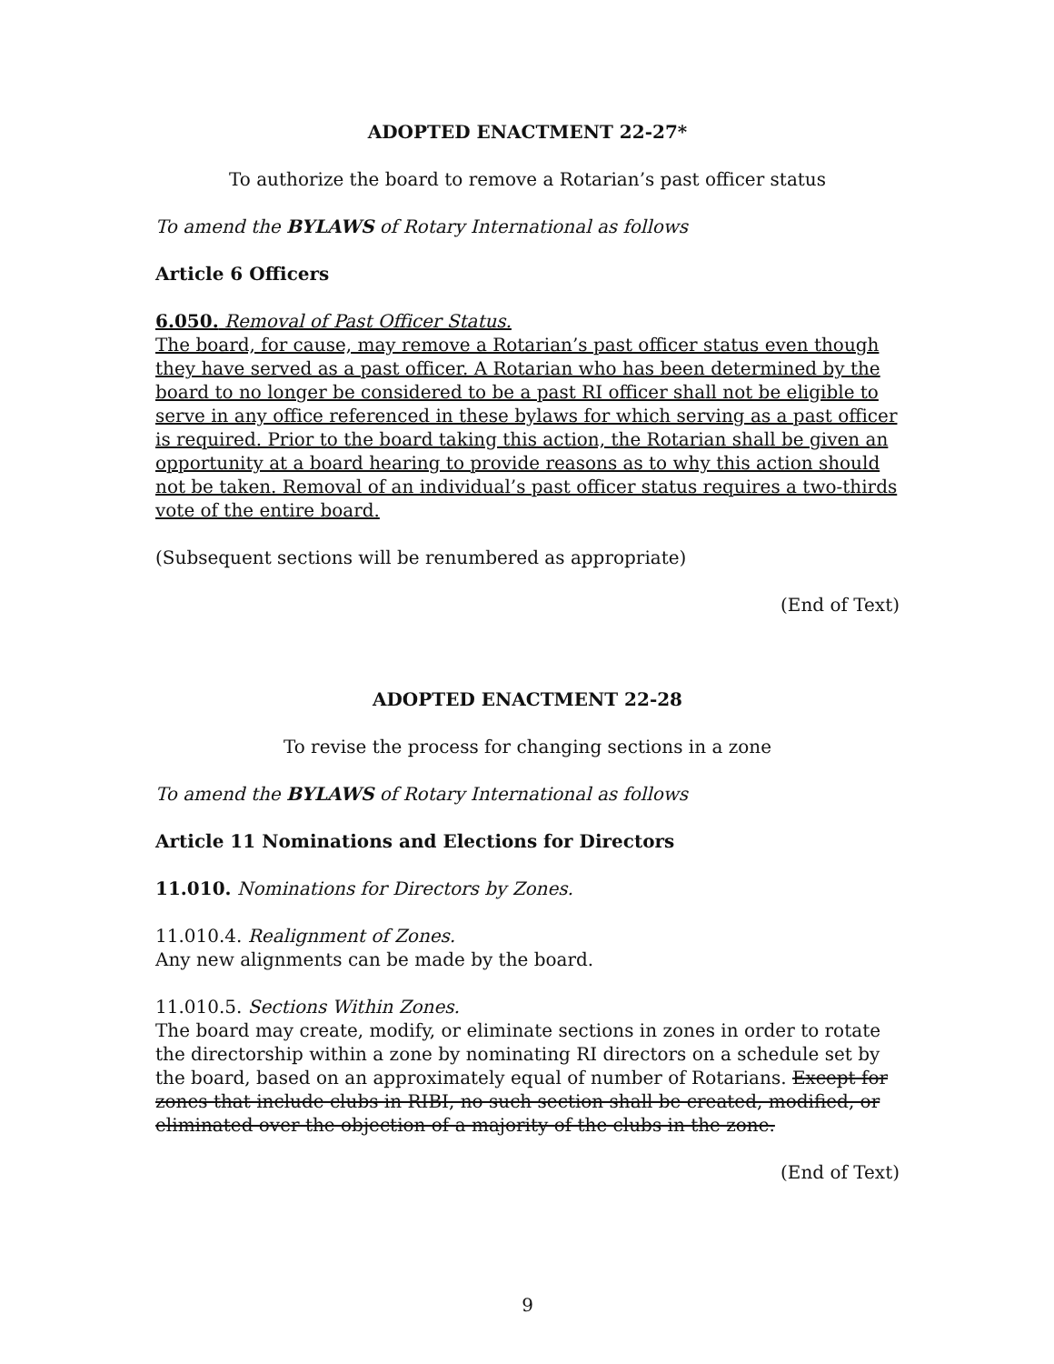ADOPTED ENACTMENT 22-27*
To authorize the board to remove a Rotarian’s past officer status
To amend the BYLAWS of Rotary International as follows
Article 6 Officers
6.050. Removal of Past Officer Status.
The board, for cause, may remove a Rotarian’s past officer status even though they have served as a past officer. A Rotarian who has been determined by the board to no longer be considered to be a past RI officer shall not be eligible to serve in any office referenced in these bylaws for which serving as a past officer is required. Prior to the board taking this action, the Rotarian shall be given an opportunity at a board hearing to provide reasons as to why this action should not be taken. Removal of an individual’s past officer status requires a two-thirds vote of the entire board.
(Subsequent sections will be renumbered as appropriate)
(End of Text)
ADOPTED ENACTMENT 22-28
To revise the process for changing sections in a zone
To amend the BYLAWS of Rotary International as follows
Article 11 Nominations and Elections for Directors
11.010. Nominations for Directors by Zones.
11.010.4. Realignment of Zones.
Any new alignments can be made by the board.
11.010.5. Sections Within Zones.
The board may create, modify, or eliminate sections in zones in order to rotate the directorship within a zone by nominating RI directors on a schedule set by the board, based on an approximately equal of number of Rotarians. Except for zones that include clubs in RIBI, no such section shall be created, modified, or eliminated over the objection of a majority of the clubs in the zone.
(End of Text)
9